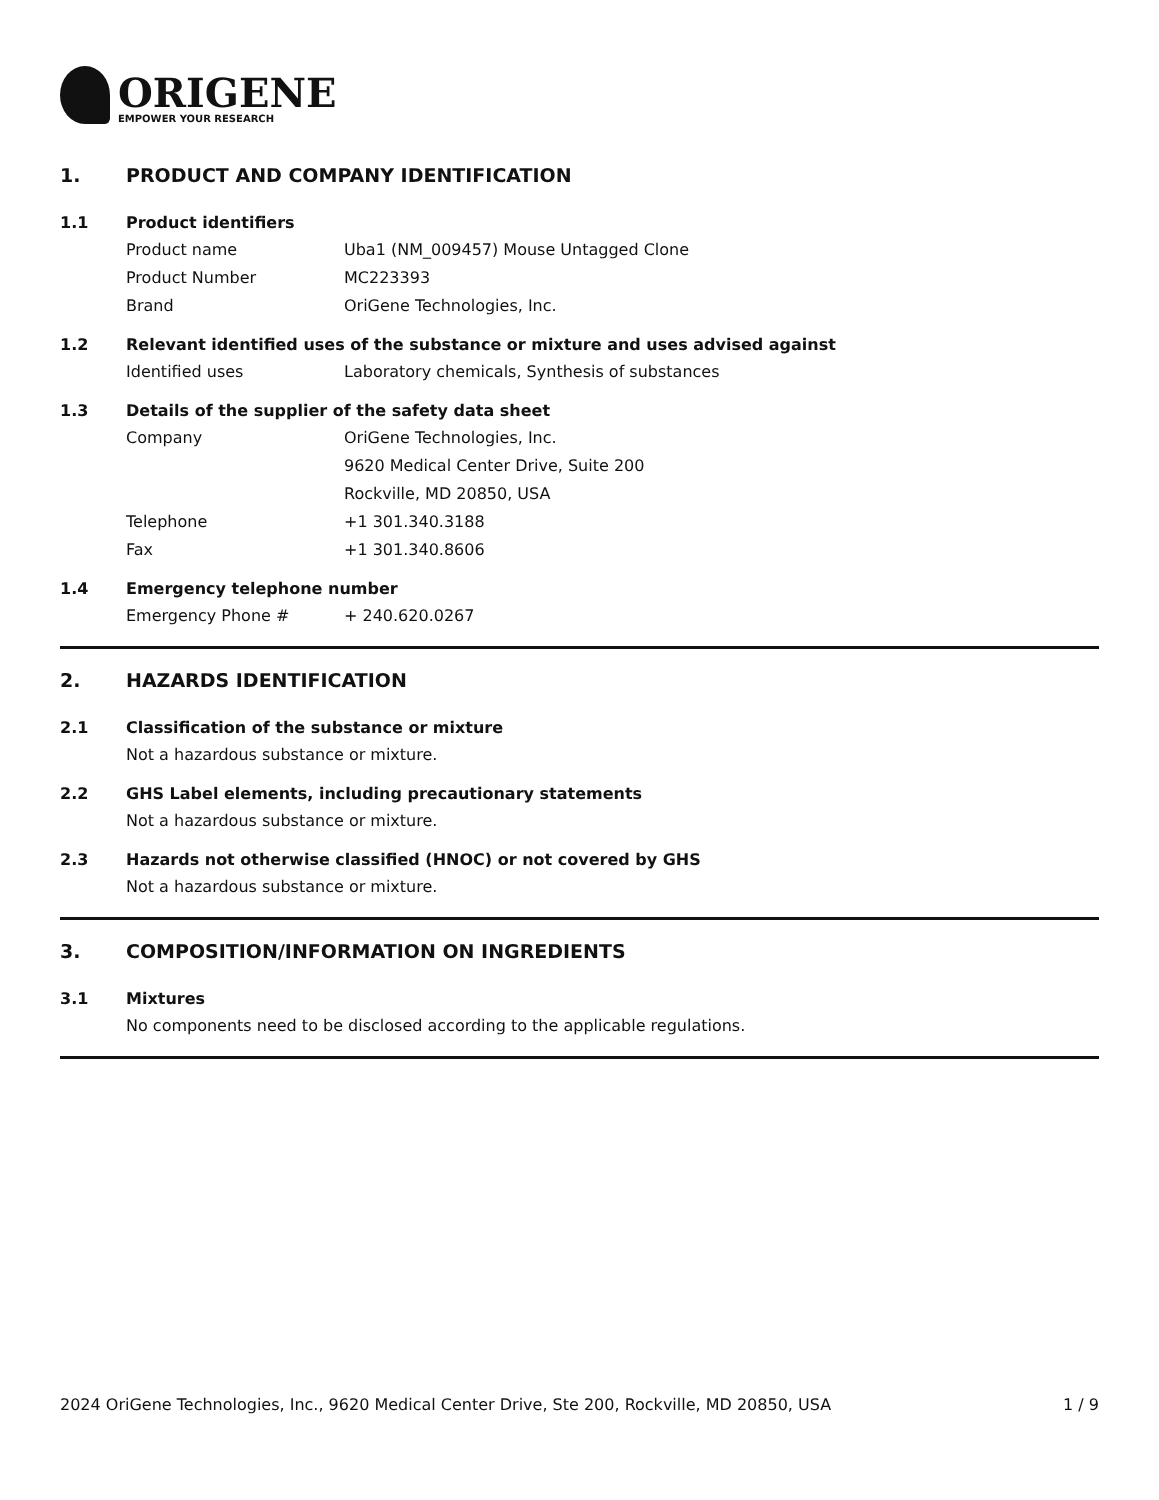ORIGENE
EMPOWER YOUR RESEARCH
1. PRODUCT AND COMPANY IDENTIFICATION
1.1 Product identifiers
Product name Uba1 (NM_009457) Mouse Untagged Clone
Product Number MC223393
Brand OriGene Technologies, Inc.
1.2 Relevant identified uses of the substance or mixture and uses advised against
Identified uses Laboratory chemicals, Synthesis of substances
1.3 Details of the supplier of the safety data sheet
Company OriGene Technologies, Inc.
9620 Medical Center Drive, Suite 200
Rockville, MD 20850, USA
Telephone +1 301.340.3188
Fax +1 301.340.8606
1.4 Emergency telephone number
Emergency Phone # + 240.620.0267
2. HAZARDS IDENTIFICATION
2.1 Classification of the substance or mixture
Not a hazardous substance or mixture.
2.2 GHS Label elements, including precautionary statements
Not a hazardous substance or mixture.
2.3 Hazards not otherwise classified (HNOC) or not covered by GHS
Not a hazardous substance or mixture.
3. COMPOSITION/INFORMATION ON INGREDIENTS
3.1 Mixtures
No components need to be disclosed according to the applicable regulations.
2024 OriGene Technologies, Inc., 9620 Medical Center Drive, Ste 200, Rockville, MD 20850, USA 1 / 9